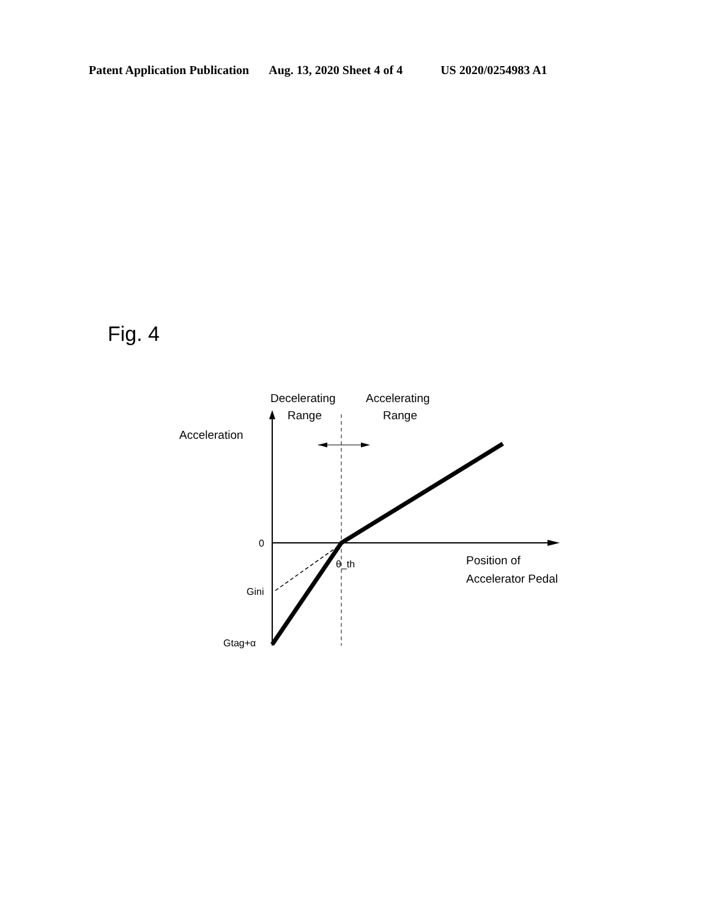Patent Application Publication Aug. 13, 2020 Sheet 4 of 4 US 2020/0254983 A1
Fig. 4
Decelerating
Range
Accelerating
Range
Acceleration
0
θ_th
Position of
Accelerator Pedal
Gini
Gtag+α